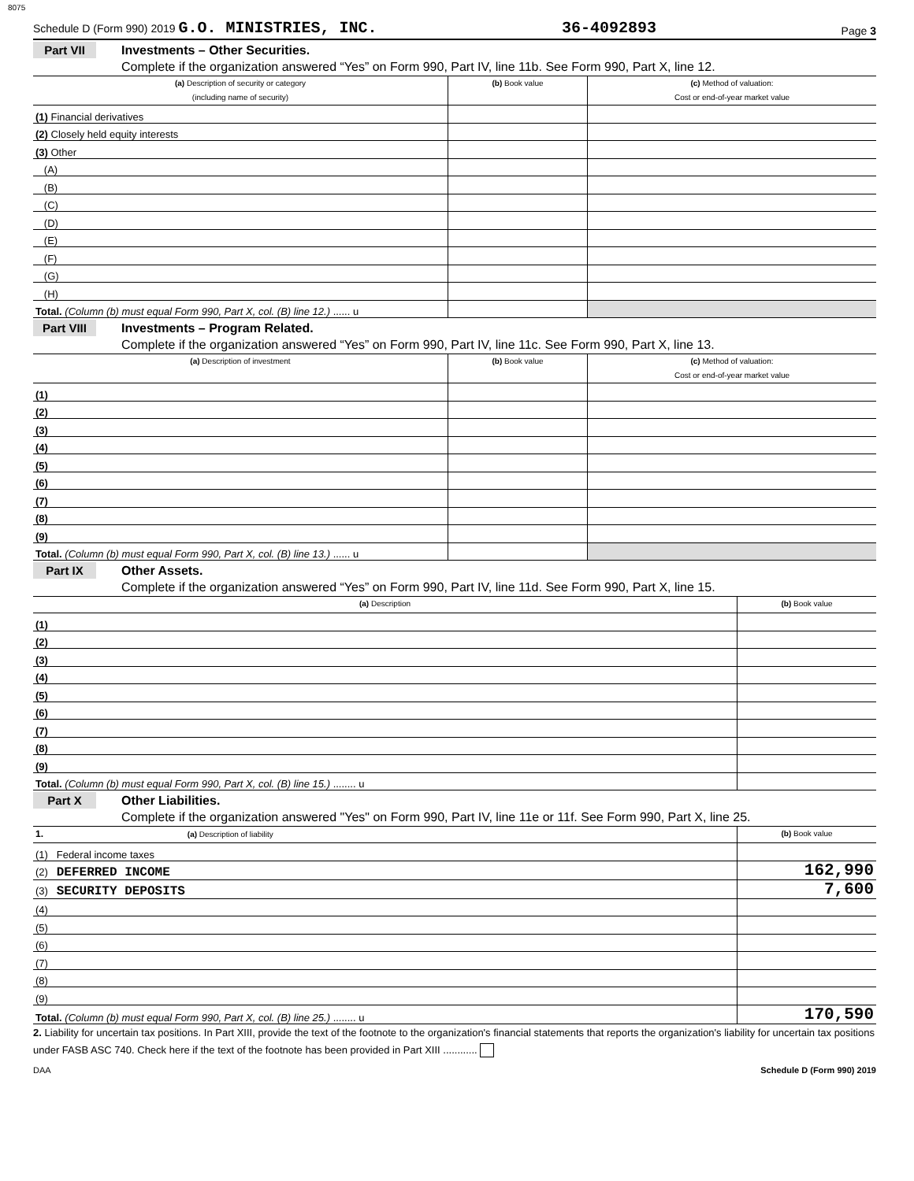8075
Schedule D (Form 990) 2019 G.O. MINISTRIES, INC. 36-4092893 Page 3
Part VII Investments – Other Securities.
Complete if the organization answered “Yes” on Form 990, Part IV, line 11b. See Form 990, Part X, line 12.
| (a) Description of security or category (including name of security) | (b) Book value | (c) Method of valuation: Cost or end-of-year market value |
| --- | --- | --- |
| (1) Financial derivatives | | |
| (2) Closely held equity interests | | |
| (3) Other | | |
| (A) | | |
| (B) | | |
| (C) | | |
| (D) | | |
| (E) | | |
| (F) | | |
| (G) | | |
| (H) | | |
| Total. (Column (b) must equal Form 990, Part X, col. (B) line 12.) ...... u | | |
Part VIII Investments – Program Related.
Complete if the organization answered “Yes” on Form 990, Part IV, line 11c. See Form 990, Part X, line 13.
| (a) Description of investment | (b) Book value | (c) Method of valuation: Cost or end-of-year market value |
| --- | --- | --- |
| (1) | | |
| (2) | | |
| (3) | | |
| (4) | | |
| (5) | | |
| (6) | | |
| (7) | | |
| (8) | | |
| (9) | | |
| Total. (Column (b) must equal Form 990, Part X, col. (B) line 13.) ...... u | | |
Part IX Other Assets.
Complete if the organization answered “Yes” on Form 990, Part IV, line 11d. See Form 990, Part X, line 15.
| (a) Description | (b) Book value |
| --- | --- |
| (1) | |
| (2) | |
| (3) | |
| (4) | |
| (5) | |
| (6) | |
| (7) | |
| (8) | |
| (9) | |
| Total. (Column (b) must equal Form 990, Part X, col. (B) line 15.) ........ u | |
Part X Other Liabilities.
Complete if the organization answered "Yes" on Form 990, Part IV, line 11e or 11f. See Form 990, Part X, line 25.
| 1. (a) Description of liability | (b) Book value |
| --- | --- |
| (1) Federal income taxes | |
| (2) DEFERRED INCOME | 162,990 |
| (3) SECURITY DEPOSITS | 7,600 |
| (4) | |
| (5) | |
| (6) | |
| (7) | |
| (8) | |
| (9) | |
| Total. (Column (b) must equal Form 990, Part X, col. (B) line 25.) ........ u | 170,590 |
2. Liability for uncertain tax positions. In Part XIII, provide the text of the footnote to the organization's financial statements that reports the organization's liability for uncertain tax positions under FASB ASC 740. Check here if the text of the footnote has been provided in Part XIII ............
DAA Schedule D (Form 990) 2019